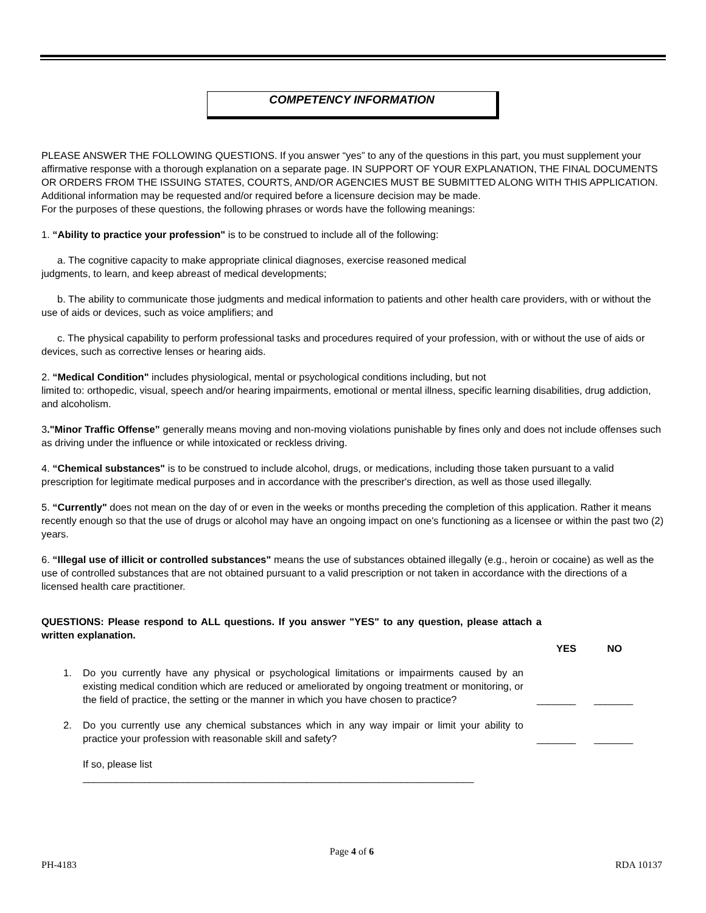COMPETENCY INFORMATION
PLEASE ANSWER THE FOLLOWING QUESTIONS. If you answer “yes” to any of the questions in this part, you must supplement your affirmative response with a thorough explanation on a separate page. IN SUPPORT OF YOUR EXPLANATION, THE FINAL DOCUMENTS OR ORDERS FROM THE ISSUING STATES, COURTS, AND/OR AGENCIES MUST BE SUBMITTED ALONG WITH THIS APPLICATION. Additional information may be requested and/or required before a licensure decision may be made.
For the purposes of these questions, the following phrases or words have the following meanings:
1. “Ability to practice your profession" is to be construed to include all of the following:
a. The cognitive capacity to make appropriate clinical diagnoses, exercise reasoned medical
judgments, to learn, and keep abreast of medical developments;
b. The ability to communicate those judgments and medical information to patients and other health care providers, with or without the use of aids or devices, such as voice amplifiers; and
c. The physical capability to perform professional tasks and procedures required of your profession, with or without the use of aids or devices, such as corrective lenses or hearing aids.
2. “Medical Condition" includes physiological, mental or psychological conditions including, but not
limited to: orthopedic, visual, speech and/or hearing impairments, emotional or mental illness, specific learning disabilities, drug addiction, and alcoholism.
3."Minor Traffic Offense” generally means moving and non-moving violations punishable by fines only and does not include offenses such as driving under the influence or while intoxicated or reckless driving.
4. “Chemical substances" is to be construed to include alcohol, drugs, or medications, including those taken pursuant to a valid prescription for legitimate medical purposes and in accordance with the prescriber's direction, as well as those used illegally.
5. “Currently" does not mean on the day of or even in the weeks or months preceding the completion of this application. Rather it means recently enough so that the use of drugs or alcohol may have an ongoing impact on one's functioning as a licensee or within the past two (2) years.
6. “Illegal use of illicit or controlled substances" means the use of substances obtained illegally (e.g., heroin or cocaine) as well as the use of controlled substances that are not obtained pursuant to a valid prescription or not taken in accordance with the directions of a licensed health care practitioner.
QUESTIONS: Please respond to ALL questions. If you answer "YES" to any question, please attach a written explanation.
YES NO
1. Do you currently have any physical or psychological limitations or impairments caused by an existing medical condition which are reduced or ameliorated by ongoing treatment or monitoring, or the field of practice, the setting or the manner in which you have chosen to practice? _______ _______
2. Do you currently use any chemical substances which in any way impair or limit your ability to practice your profession with reasonable skill and safety? _______ _______
If so, please list
______________________________________________________________________
Page 4 of 6
PH-4183 RDA 10137